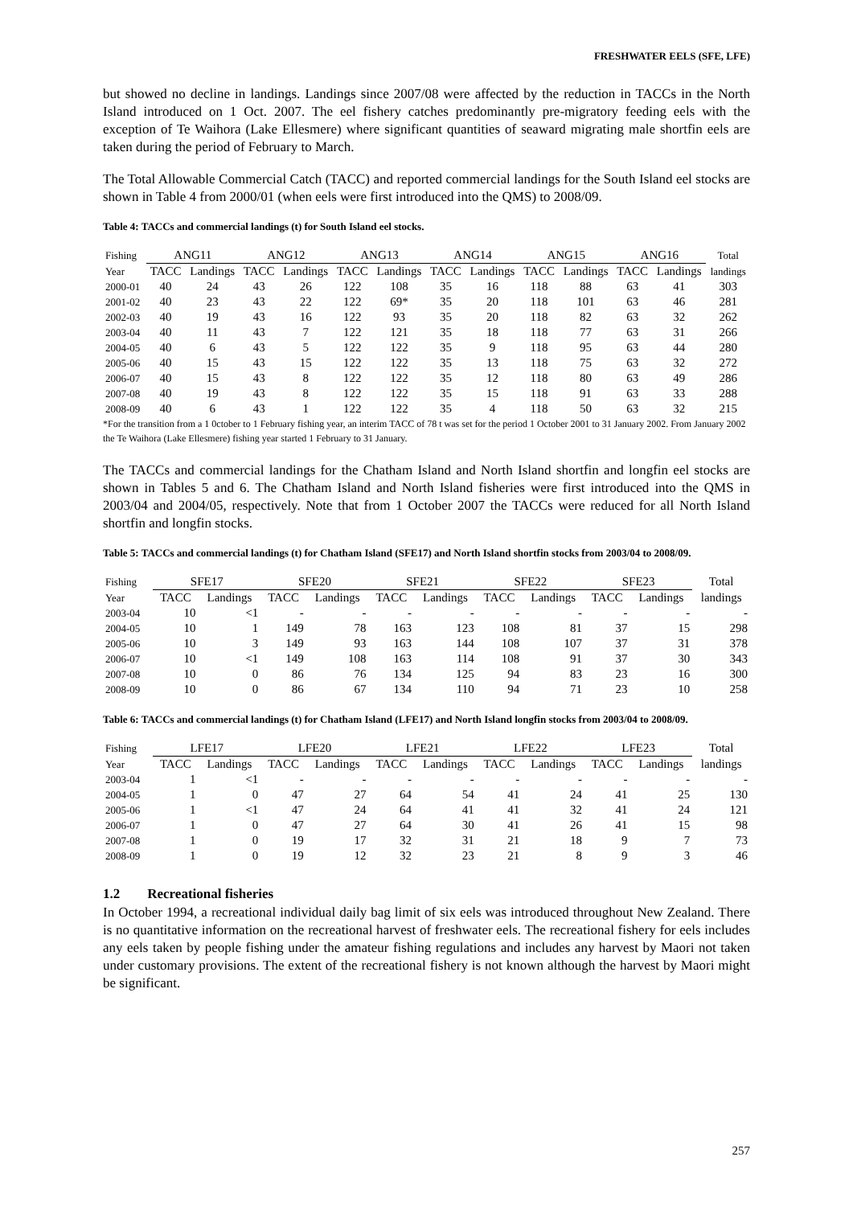FRESHWATER EELS (SFE, LFE)
but showed no decline in landings. Landings since 2007/08 were affected by the reduction in TACCs in the North Island introduced on 1 Oct. 2007. The eel fishery catches predominantly pre-migratory feeding eels with the exception of Te Waihora (Lake Ellesmere) where significant quantities of seaward migrating male shortfin eels are taken during the period of February to March.
The Total Allowable Commercial Catch (TACC) and reported commercial landings for the South Island eel stocks are shown in Table 4 from 2000/01 (when eels were first introduced into the QMS) to 2008/09.
Table 4: TACCs and commercial landings (t) for South Island eel stocks.
| Fishing | ANG11 | | ANG12 | | ANG13 | | ANG14 | | ANG15 | | ANG16 | | Total |
| --- | --- | --- | --- | --- | --- | --- | --- | --- | --- | --- | --- | --- | --- |
| Year | TACC | Landings | TACC | Landings | TACC | Landings | TACC | Landings | TACC | Landings | TACC | Landings | landings |
| 2000-01 | 40 | 24 | 43 | 26 | 122 | 108 | 35 | 16 | 118 | 88 | 63 | 41 | 303 |
| 2001-02 | 40 | 23 | 43 | 22 | 122 | 69* | 35 | 20 | 118 | 101 | 63 | 46 | 281 |
| 2002-03 | 40 | 19 | 43 | 16 | 122 | 93 | 35 | 20 | 118 | 82 | 63 | 32 | 262 |
| 2003-04 | 40 | 11 | 43 | 7 | 122 | 121 | 35 | 18 | 118 | 77 | 63 | 31 | 266 |
| 2004-05 | 40 | 6 | 43 | 5 | 122 | 122 | 35 | 9 | 118 | 95 | 63 | 44 | 280 |
| 2005-06 | 40 | 15 | 43 | 15 | 122 | 122 | 35 | 13 | 118 | 75 | 63 | 32 | 272 |
| 2006-07 | 40 | 15 | 43 | 8 | 122 | 122 | 35 | 12 | 118 | 80 | 63 | 49 | 286 |
| 2007-08 | 40 | 19 | 43 | 8 | 122 | 122 | 35 | 15 | 118 | 91 | 63 | 33 | 288 |
| 2008-09 | 40 | 6 | 43 | 1 | 122 | 122 | 35 | 4 | 118 | 50 | 63 | 32 | 215 |
*For the transition from a 1 0ctober to 1 February fishing year, an interim TACC of 78 t was set for the period 1 October 2001 to 31 January 2002. From January 2002 the Te Waihora (Lake Ellesmere) fishing year started 1 February to 31 January.
The TACCs and commercial landings for the Chatham Island and North Island shortfin and longfin eel stocks are shown in Tables 5 and 6. The Chatham Island and North Island fisheries were first introduced into the QMS in 2003/04 and 2004/05, respectively. Note that from 1 October 2007 the TACCs were reduced for all North Island shortfin and longfin stocks.
Table 5: TACCs and commercial landings (t) for Chatham Island (SFE17) and North Island shortfin stocks from 2003/04 to 2008/09.
| Fishing | SFE17 | | SFE20 | | SFE21 | | SFE22 | | SFE23 | | Total |
| --- | --- | --- | --- | --- | --- | --- | --- | --- | --- | --- | --- |
| Year | TACC | Landings | TACC | Landings | TACC | Landings | TACC | Landings | TACC | Landings | landings |
| 2003-04 | 10 | <1 | - | - | - | - | - | - | - | - | - |
| 2004-05 | 10 | 1 | 149 | 78 | 163 | 123 | 108 | 81 | 37 | 15 | 298 |
| 2005-06 | 10 | 3 | 149 | 93 | 163 | 144 | 108 | 107 | 37 | 31 | 378 |
| 2006-07 | 10 | <1 | 149 | 108 | 163 | 114 | 108 | 91 | 37 | 30 | 343 |
| 2007-08 | 10 | 0 | 86 | 76 | 134 | 125 | 94 | 83 | 23 | 16 | 300 |
| 2008-09 | 10 | 0 | 86 | 67 | 134 | 110 | 94 | 71 | 23 | 10 | 258 |
Table 6: TACCs and commercial landings (t) for Chatham Island (LFE17) and North Island longfin stocks from 2003/04 to 2008/09.
| Fishing | LFE17 | | LFE20 | | LFE21 | | LFE22 | | LFE23 | | Total |
| --- | --- | --- | --- | --- | --- | --- | --- | --- | --- | --- | --- |
| Year | TACC | Landings | TACC | Landings | TACC | Landings | TACC | Landings | TACC | Landings | landings |
| 2003-04 | 1 | <1 | - | - | - | - | - | - | - | - | - |
| 2004-05 | 1 | 0 | 47 | 27 | 64 | 54 | 41 | 24 | 41 | 25 | 130 |
| 2005-06 | 1 | <1 | 47 | 24 | 64 | 41 | 41 | 32 | 41 | 24 | 121 |
| 2006-07 | 1 | 0 | 47 | 27 | 64 | 30 | 41 | 26 | 41 | 15 | 98 |
| 2007-08 | 1 | 0 | 19 | 17 | 32 | 31 | 21 | 18 | 9 | 7 | 73 |
| 2008-09 | 1 | 0 | 19 | 12 | 32 | 23 | 21 | 8 | 9 | 3 | 46 |
1.2 Recreational fisheries
In October 1994, a recreational individual daily bag limit of six eels was introduced throughout New Zealand. There is no quantitative information on the recreational harvest of freshwater eels. The recreational fishery for eels includes any eels taken by people fishing under the amateur fishing regulations and includes any harvest by Maori not taken under customary provisions. The extent of the recreational fishery is not known although the harvest by Maori might be significant.
257